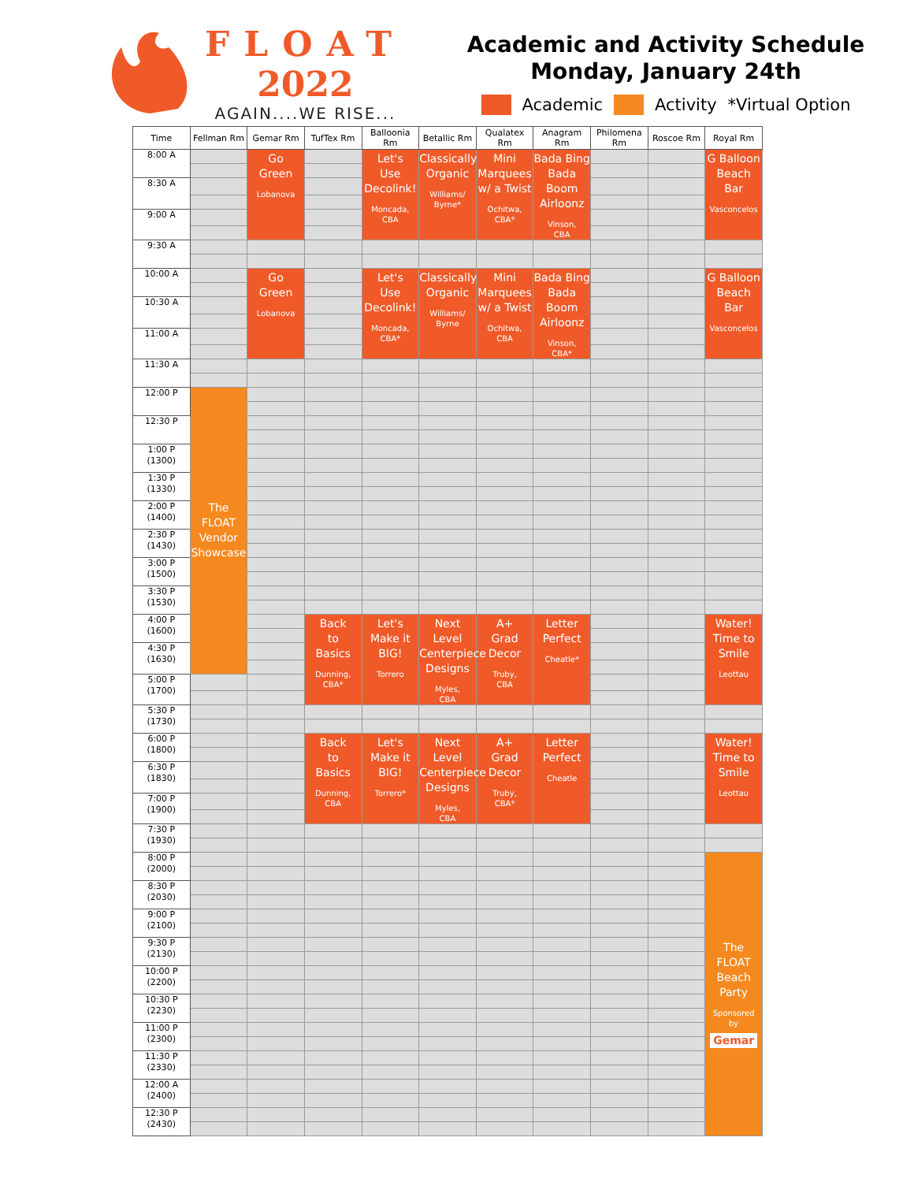FLOAT
2022
AGAIN....WE RISE...
Academic and Activity Schedule
Monday, January 24th
Academic Activity *Virtual Option
| Time | Fellman Rm | Gemar Rm | TufTex Rm | Balloonia Rm | Betallic Rm | Qualatex Rm | Anagram Rm | Philomena Rm | Roscoe Rm | Royal Rm |
| --- | --- | --- | --- | --- | --- | --- | --- | --- | --- | --- |
| 8:00 A | | Go Green Lobanova | | Let's Use Decolink! Moncada, CBA | Classically Organic Williams/ Byrne* | Mini Marquees w/ a Twist Ochitwa, CBA* | Bada Bing Bada Boom Airloonz Vinson, CBA | | | G Balloon Beach Bar Vasconcelos |
| 8:30 A | | | | | | | | | | |
| 9:00 A | | | | | | | | | | |
| 9:30 A | | | | | | | | | | |
| 10:00 A | | Go Green Lobanova | | Let's Use Decolink! Moncada, CBA* | Classically Organic Williams/ Byrne | Mini Marquees w/ a Twist Ochitwa, CBA | Bada Bing Bada Boom Airloonz Vinson, CBA* | | | G Balloon Beach Bar Vasconcelos |
| 10:30 A | | | | | | | | | | |
| 11:00 A | | | | | | | | | | |
| 11:30 A | | | | | | | | | | |
| 12:00 P | The FLOAT Vendor Showcase | | | | | | | | | |
| 12:30 P | | | | | | | | | | |
| 1:00 P (1300) | | | | | | | | | | |
| 1:30 P (1330) | | | | | | | | | | |
| 2:00 P (1400) | | | | | | | | | | |
| 2:30 P (1430) | | | | | | | | | | |
| 3:00 P (1500) | | | | | | | | | | |
| 3:30 P (1530) | | | | | | | | | | |
| 4:00 P (1600) | | | Back to Basics Dunning, CBA* | Let's Make it BIG! Torrero | Next Level Centerpiece Designs Myles, CBA | A+ Grad Decor Truby, CBA | Letter Perfect Cheatle* | | | Water! Time to Smile Leottau |
| 4:30 P (1630) | | | | | | | | | | |
| 5:00 P (1700) | | | | | | | | | | |
| 5:30 P (1730) | | | | | | | | | | |
| 6:00 P (1800) | | | Back to Basics Dunning, CBA | Let's Make it BIG! Torrero* | Next Level Centerpiece Designs Myles, CBA | A+ Grad Decor Truby, CBA* | Letter Perfect Cheatle | | | Water! Time to Smile Leottau |
| 6:30 P (1830) | | | | | | | | | | |
| 7:00 P (1900) | | | | | | | | | | |
| 7:30 P (1930) | | | | | | | | | | |
| 8:00 P (2000) | | | | | | | | | | The FLOAT Beach Party Sponsored by Gemar |
| 8:30 P (2030) | | | | | | | | | | |
| 9:00 P (2100) | | | | | | | | | | |
| 9:30 P (2130) | | | | | | | | | | |
| 10:00 P (2200) | | | | | | | | | | |
| 10:30 P (2230) | | | | | | | | | | |
| 11:00 P (2300) | | | | | | | | | | |
| 11:30 P (2330) | | | | | | | | | | |
| 12:00 A (2400) | | | | | | | | | | |
| 12:30 P (2430) | | | | | | | | | | |